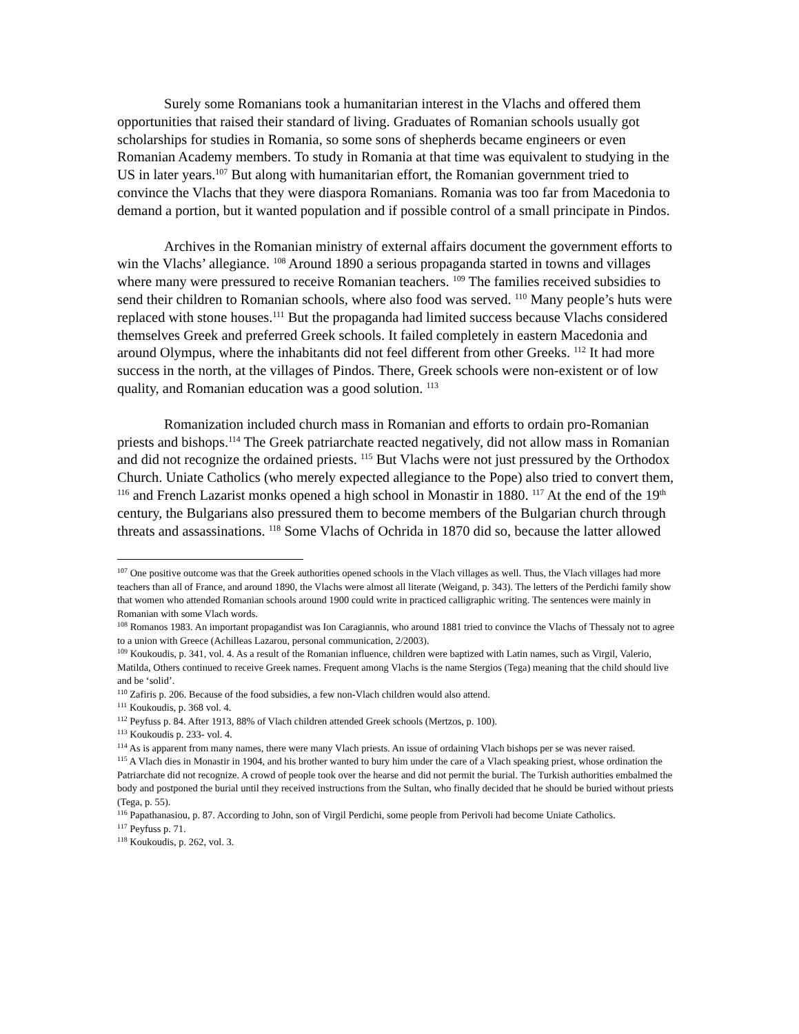Surely some Romanians took a humanitarian interest in the Vlachs and offered them opportunities that raised their standard of living. Graduates of Romanian schools usually got scholarships for studies in Romania, so some sons of shepherds became engineers or even Romanian Academy members. To study in Romania at that time was equivalent to studying in the US in later years.<sup>107</sup> But along with humanitarian effort, the Romanian government tried to convince the Vlachs that they were diaspora Romanians. Romania was too far from Macedonia to demand a portion, but it wanted population and if possible control of a small principate in Pindos.
Archives in the Romanian ministry of external affairs document the government efforts to win the Vlachs’ allegiance. <sup>108</sup> Around 1890 a serious propaganda started in towns and villages where many were pressured to receive Romanian teachers. <sup>109</sup> The families received subsidies to send their children to Romanian schools, where also food was served. <sup>110</sup> Many people’s huts were replaced with stone houses.<sup>111</sup> But the propaganda had limited success because Vlachs considered themselves Greek and preferred Greek schools. It failed completely in eastern Macedonia and around Olympus, where the inhabitants did not feel different from other Greeks. <sup>112</sup> It had more success in the north, at the villages of Pindos. There, Greek schools were non-existent or of low quality, and Romanian education was a good solution. <sup>113</sup>
Romanization included church mass in Romanian and efforts to ordain pro-Romanian priests and bishops.<sup>114</sup> The Greek patriarchate reacted negatively, did not allow mass in Romanian and did not recognize the ordained priests. <sup>115</sup> But Vlachs were not just pressured by the Orthodox Church. Uniate Catholics (who merely expected allegiance to the Pope) also tried to convert them, <sup>116</sup> and French Lazarist monks opened a high school in Monastir in 1880. <sup>117</sup> At the end of the 19<sup>th</sup> century, the Bulgarians also pressured them to become members of the Bulgarian church through threats and assassinations. <sup>118</sup> Some Vlachs of Ochrida in 1870 did so, because the latter allowed
<sup>107</sup> One positive outcome was that the Greek authorities opened schools in the Vlach villages as well. Thus, the Vlach villages had more teachers than all of France, and around 1890, the Vlachs were almost all literate (Weigand, p. 343). The letters of the Perdichi family show that women who attended Romanian schools around 1900 could write in practiced calligraphic writing. The sentences were mainly in Romanian with some Vlach words.
<sup>108</sup> Romanos 1983. An important propagandist was Ion Caragiannis, who around 1881 tried to convince the Vlachs of Thessaly not to agree to a union with Greece (Achilleas Lazarou, personal communication, 2/2003).
<sup>109</sup> Koukoudis, p. 341, vol. 4. As a result of the Romanian influence, children were baptized with Latin names, such as Virgil, Valerio, Matilda, Others continued to receive Greek names. Frequent among Vlachs is the name Stergios (Tega) meaning that the child should live and be ‘solid’.
<sup>110</sup> Zafiris p. 206. Because of the food subsidies, a few non-Vlach children would also attend.
<sup>111</sup> Koukoudis, p. 368 vol. 4.
<sup>112</sup> Peyfuss p. 84. After 1913, 88% of Vlach children attended Greek schools (Mertzos, p. 100).
<sup>113</sup> Koukoudis p. 233- vol. 4.
<sup>114</sup> As is apparent from many names, there were many Vlach priests. An issue of ordaining Vlach bishops per se was never raised.
<sup>115</sup> A Vlach dies in Monastir in 1904, and his brother wanted to bury him under the care of a Vlach speaking priest, whose ordination the Patriarchate did not recognize. A crowd of people took over the hearse and did not permit the burial. The Turkish authorities embalmed the body and postponed the burial until they received instructions from the Sultan, who finally decided that he should be buried without priests (Tega, p. 55).
<sup>116</sup> Papathanasiou, p. 87. According to John, son of Virgil Perdichi, some people from Perivoli had become Uniate Catholics.
<sup>117</sup> Peyfuss p. 71.
<sup>118</sup> Koukoudis, p. 262, vol. 3.